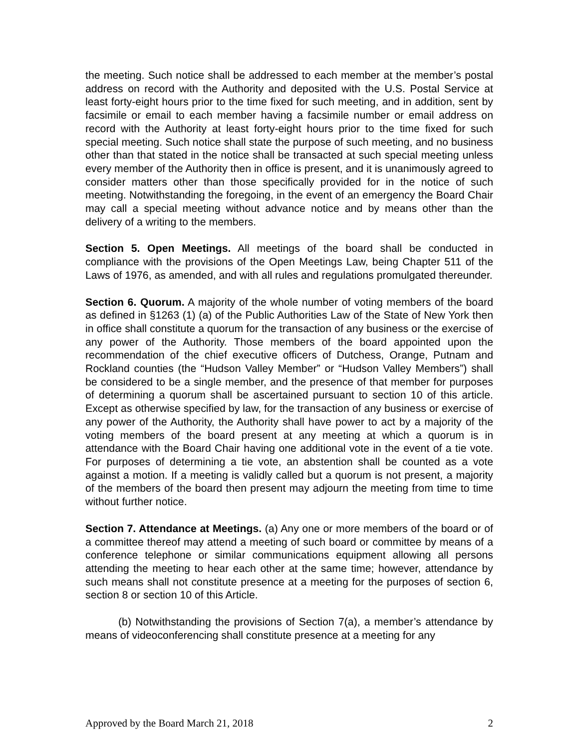the meeting. Such notice shall be addressed to each member at the member’s postal address on record with the Authority and deposited with the U.S. Postal Service at least forty-eight hours prior to the time fixed for such meeting, and in addition, sent by facsimile or email to each member having a facsimile number or email address on record with the Authority at least forty-eight hours prior to the time fixed for such special meeting. Such notice shall state the purpose of such meeting, and no business other than that stated in the notice shall be transacted at such special meeting unless every member of the Authority then in office is present, and it is unanimously agreed to consider matters other than those specifically provided for in the notice of such meeting. Notwithstanding the foregoing, in the event of an emergency the Board Chair may call a special meeting without advance notice and by means other than the delivery of a writing to the members.
Section 5. Open Meetings. All meetings of the board shall be conducted in compliance with the provisions of the Open Meetings Law, being Chapter 511 of the Laws of 1976, as amended, and with all rules and regulations promulgated thereunder.
Section 6. Quorum. A majority of the whole number of voting members of the board as defined in §1263 (1) (a) of the Public Authorities Law of the State of New York then in office shall constitute a quorum for the transaction of any business or the exercise of any power of the Authority. Those members of the board appointed upon the recommendation of the chief executive officers of Dutchess, Orange, Putnam and Rockland counties (the “Hudson Valley Member” or “Hudson Valley Members”) shall be considered to be a single member, and the presence of that member for purposes of determining a quorum shall be ascertained pursuant to section 10 of this article. Except as otherwise specified by law, for the transaction of any business or exercise of any power of the Authority, the Authority shall have power to act by a majority of the voting members of the board present at any meeting at which a quorum is in attendance with the Board Chair having one additional vote in the event of a tie vote. For purposes of determining a tie vote, an abstention shall be counted as a vote against a motion. If a meeting is validly called but a quorum is not present, a majority of the members of the board then present may adjourn the meeting from time to time without further notice.
Section 7. Attendance at Meetings. (a) Any one or more members of the board or of a committee thereof may attend a meeting of such board or committee by means of a conference telephone or similar communications equipment allowing all persons attending the meeting to hear each other at the same time; however, attendance by such means shall not constitute presence at a meeting for the purposes of section 6, section 8 or section 10 of this Article.
(b) Notwithstanding the provisions of Section 7(a), a member’s attendance by means of videoconferencing shall constitute presence at a meeting for any
Approved by the Board March 21, 2018 2